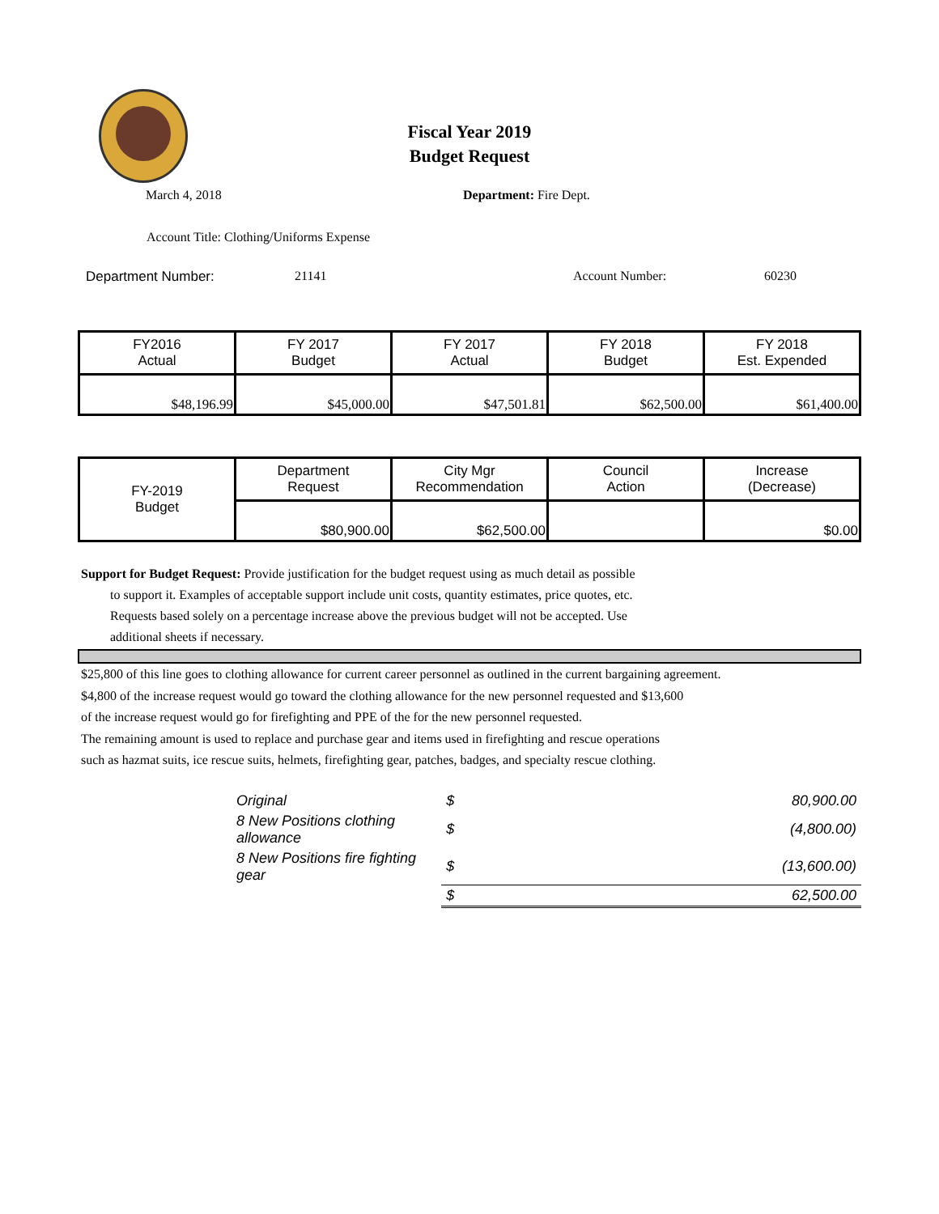Fiscal Year 2019
Budget Request
March 4, 2018 Department: Fire Dept.
Account Title: Clothing/Uniforms Expense
Department Number: 21141 Account Number: 60230
| FY2016 Actual | FY 2017 Budget | FY 2017 Actual | FY 2018 Budget | FY 2018 Est. Expended |
| $48,196.99 | $45,000.00 | $47,501.81 | $62,500.00 | $61,400.00 |
| FY-2019 Budget | Department Request | City Mgr Recommendation | Council Action | Increase (Decrease) |
| | $80,900.00 | $62,500.00 | | $0.00 |
Support for Budget Request: Provide justification for the budget request using as much detail as possible
to support it. Examples of acceptable support include unit costs, quantity estimates, price quotes, etc.
Requests based solely on a percentage increase above the previous budget will not be accepted. Use
additional sheets if necessary.
$25,800 of this line goes to clothing allowance for current career personnel as outlined in the current bargaining agreement.
$4,800 of the increase request would go toward the clothing allowance for the new personnel requested and $13,600
of the increase request would go for firefighting and PPE of the for the new personnel requested.
The remaining amount is used to replace and purchase gear and items used in firefighting and rescue operations
such as hazmat suits, ice rescue suits, helmets, firefighting gear, patches, badges, and specialty rescue clothing.
| Original | $ | 80,900.00 |
| 8 New Positions clothing allowance | $ | (4,800.00) |
| 8 New Positions fire fighting gear | $ | (13,600.00) |
| | $ | 62,500.00 |